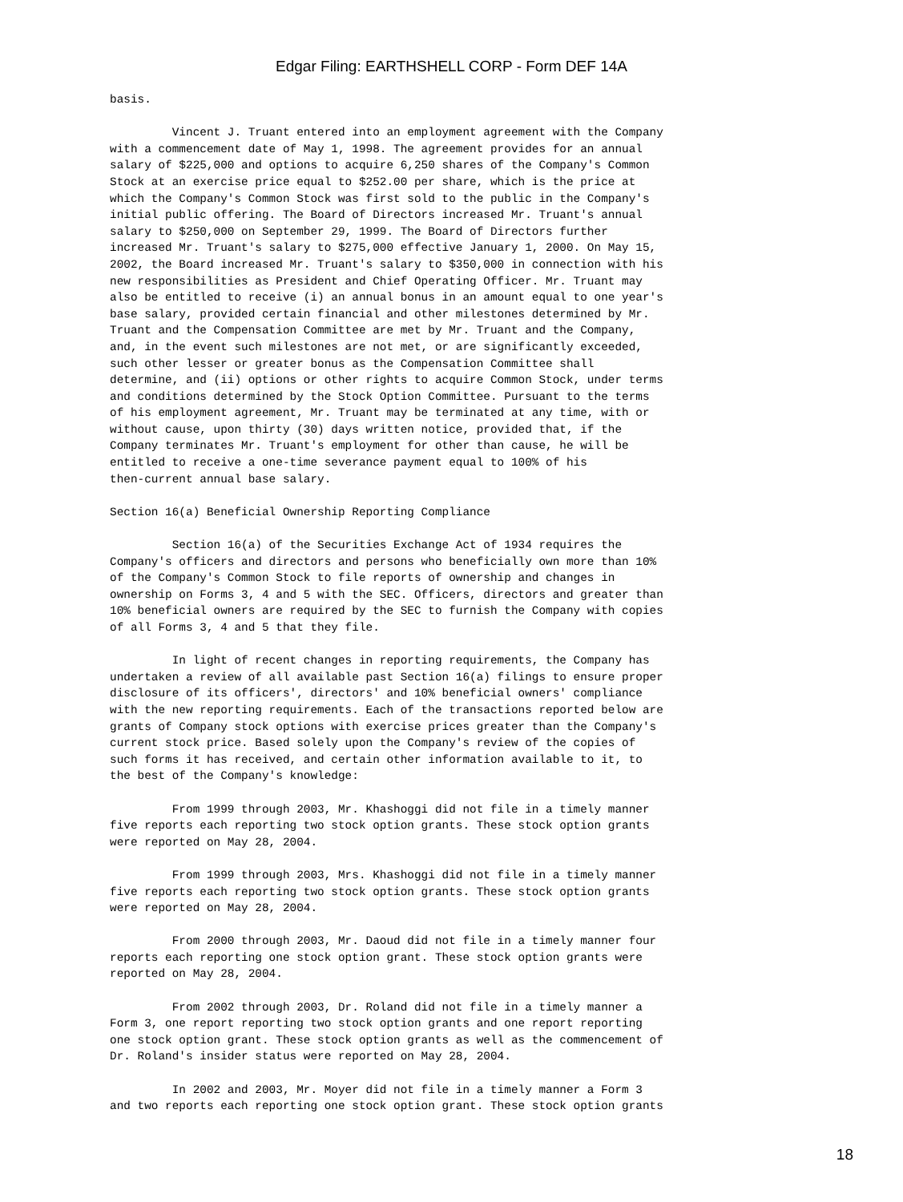Edgar Filing: EARTHSHELL CORP - Form DEF 14A
basis.

         Vincent J. Truant entered into an employment agreement with the Company
with a commencement date of May 1, 1998. The agreement provides for an annual
salary of $225,000 and options to acquire 6,250 shares of the Company's Common
Stock at an exercise price equal to $252.00 per share, which is the price at
which the Company's Common Stock was first sold to the public in the Company's
initial public offering. The Board of Directors increased Mr. Truant's annual
salary to $250,000 on September 29, 1999. The Board of Directors further
increased Mr. Truant's salary to $275,000 effective January 1, 2000. On May 15,
2002, the Board increased Mr. Truant's salary to $350,000 in connection with his
new responsibilities as President and Chief Operating Officer. Mr. Truant may
also be entitled to receive (i) an annual bonus in an amount equal to one year's
base salary, provided certain financial and other milestones determined by Mr.
Truant and the Compensation Committee are met by Mr. Truant and the Company,
and, in the event such milestones are not met, or are significantly exceeded,
such other lesser or greater bonus as the Compensation Committee shall
determine, and (ii) options or other rights to acquire Common Stock, under terms
and conditions determined by the Stock Option Committee. Pursuant to the terms
of his employment agreement, Mr. Truant may be terminated at any time, with or
without cause, upon thirty (30) days written notice, provided that, if the
Company terminates Mr. Truant's employment for other than cause, he will be
entitled to receive a one-time severance payment equal to 100% of his
then-current annual base salary.

Section 16(a) Beneficial Ownership Reporting Compliance

         Section 16(a) of the Securities Exchange Act of 1934 requires the
Company's officers and directors and persons who beneficially own more than 10%
of the Company's Common Stock to file reports of ownership and changes in
ownership on Forms 3, 4 and 5 with the SEC. Officers, directors and greater than
10% beneficial owners are required by the SEC to furnish the Company with copies
of all Forms 3, 4 and 5 that they file.

         In light of recent changes in reporting requirements, the Company has
undertaken a review of all available past Section 16(a) filings to ensure proper
disclosure of its officers', directors' and 10% beneficial owners' compliance
with the new reporting requirements. Each of the transactions reported below are
grants of Company stock options with exercise prices greater than the Company's
current stock price. Based solely upon the Company's review of the copies of
such forms it has received, and certain other information available to it, to
the best of the Company's knowledge:

         From 1999 through 2003, Mr. Khashoggi did not file in a timely manner
five reports each reporting two stock option grants. These stock option grants
were reported on May 28, 2004.

         From 1999 through 2003, Mrs. Khashoggi did not file in a timely manner
five reports each reporting two stock option grants. These stock option grants
were reported on May 28, 2004.

         From 2000 through 2003, Mr. Daoud did not file in a timely manner four
reports each reporting one stock option grant. These stock option grants were
reported on May 28, 2004.

         From 2002 through 2003, Dr. Roland did not file in a timely manner a
Form 3, one report reporting two stock option grants and one report reporting
one stock option grant. These stock option grants as well as the commencement of
Dr. Roland's insider status were reported on May 28, 2004.

         In 2002 and 2003, Mr. Moyer did not file in a timely manner a Form 3
and two reports each reporting one stock option grant. These stock option grants
18